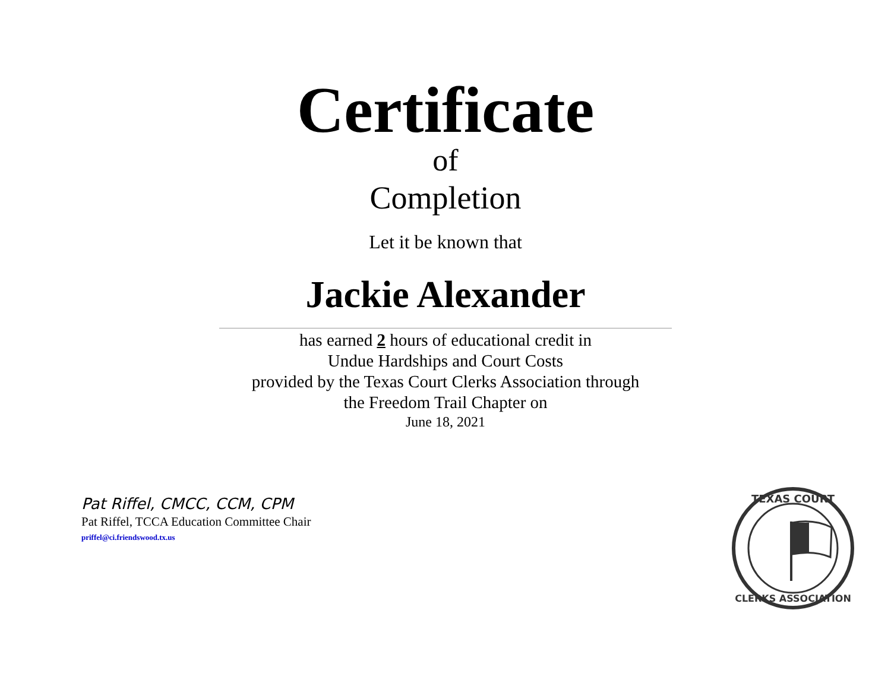Certificate
of
Completion
Let it be known that
Jackie Alexander
has earned 2 hours of educational credit in
Undue Hardships and Court Costs
provided by the Texas Court Clerks Association through
the Freedom Trail Chapter on
June 18, 2021
Pat Riffel, CMCC, CCM, CPM
Pat Riffel, TCCA Education Committee Chair
priffel@ci.friendswood.tx.us
TEXAS COURT
CLERKS ASSOCIATION